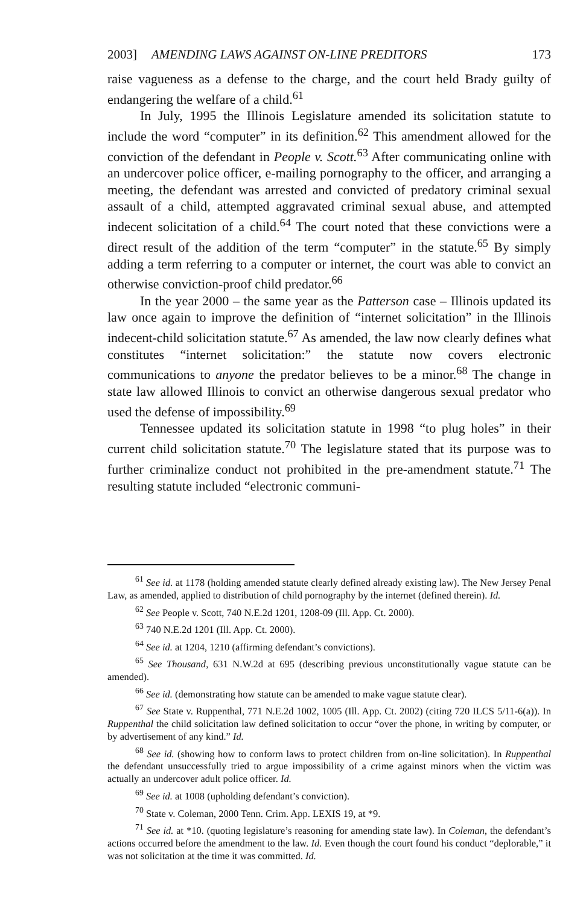2003] AMENDING LAWS AGAINST ON-LINE PREDITORS 173
raise vagueness as a defense to the charge, and the court held Brady guilty of endangering the welfare of a child.<sup>61</sup>
In July, 1995 the Illinois Legislature amended its solicitation statute to include the word “computer” in its definition.<sup>62</sup> This amendment allowed for the conviction of the defendant in People v. Scott.<sup>63</sup> After communicating online with an undercover police officer, e-mailing pornography to the officer, and arranging a meeting, the defendant was arrested and convicted of predatory criminal sexual assault of a child, attempted aggravated criminal sexual abuse, and attempted indecent solicitation of a child.<sup>64</sup> The court noted that these convictions were a direct result of the addition of the term “computer” in the statute.<sup>65</sup> By simply adding a term referring to a computer or internet, the court was able to convict an otherwise conviction-proof child predator.<sup>66</sup>
In the year 2000 – the same year as the Patterson case – Illinois updated its law once again to improve the definition of “internet solicitation” in the Illinois indecent-child solicitation statute.<sup>67</sup> As amended, the law now clearly defines what constitutes “internet solicitation:” the statute now covers electronic communications to anyone the predator believes to be a minor.<sup>68</sup> The change in state law allowed Illinois to convict an otherwise dangerous sexual predator who used the defense of impossibility.<sup>69</sup>
Tennessee updated its solicitation statute in 1998 “to plug holes” in their current child solicitation statute.<sup>70</sup> The legislature stated that its purpose was to further criminalize conduct not prohibited in the pre-amendment statute.<sup>71</sup> The resulting statute included “electronic communi-
<sup>61</sup> See id. at 1178 (holding amended statute clearly defined already existing law). The New Jersey Penal Law, as amended, applied to distribution of child pornography by the internet (defined therein). Id.
<sup>62</sup> See People v. Scott, 740 N.E.2d 1201, 1208-09 (Ill. App. Ct. 2000).
<sup>63</sup> 740 N.E.2d 1201 (Ill. App. Ct. 2000).
<sup>64</sup> See id. at 1204, 1210 (affirming defendant’s convictions).
<sup>65</sup> See Thousand, 631 N.W.2d at 695 (describing previous unconstitutionally vague statute can be amended).
<sup>66</sup> See id. (demonstrating how statute can be amended to make vague statute clear).
<sup>67</sup> See State v. Ruppenthal, 771 N.E.2d 1002, 1005 (Ill. App. Ct. 2002) (citing 720 ILCS 5/11-6(a)). In Ruppenthal the child solicitation law defined solicitation to occur “over the phone, in writing by computer, or by advertisement of any kind.” Id.
<sup>68</sup> See id. (showing how to conform laws to protect children from on-line solicitation). In Ruppenthal the defendant unsuccessfully tried to argue impossibility of a crime against minors when the victim was actually an undercover adult police officer. Id.
<sup>69</sup> See id. at 1008 (upholding defendant’s conviction).
<sup>70</sup> State v. Coleman, 2000 Tenn. Crim. App. LEXIS 19, at *9.
<sup>71</sup> See id. at *10. (quoting legislature’s reasoning for amending state law). In Coleman, the defendant’s actions occurred before the amendment to the law. Id. Even though the court found his conduct “deplorable,” it was not solicitation at the time it was committed. Id.